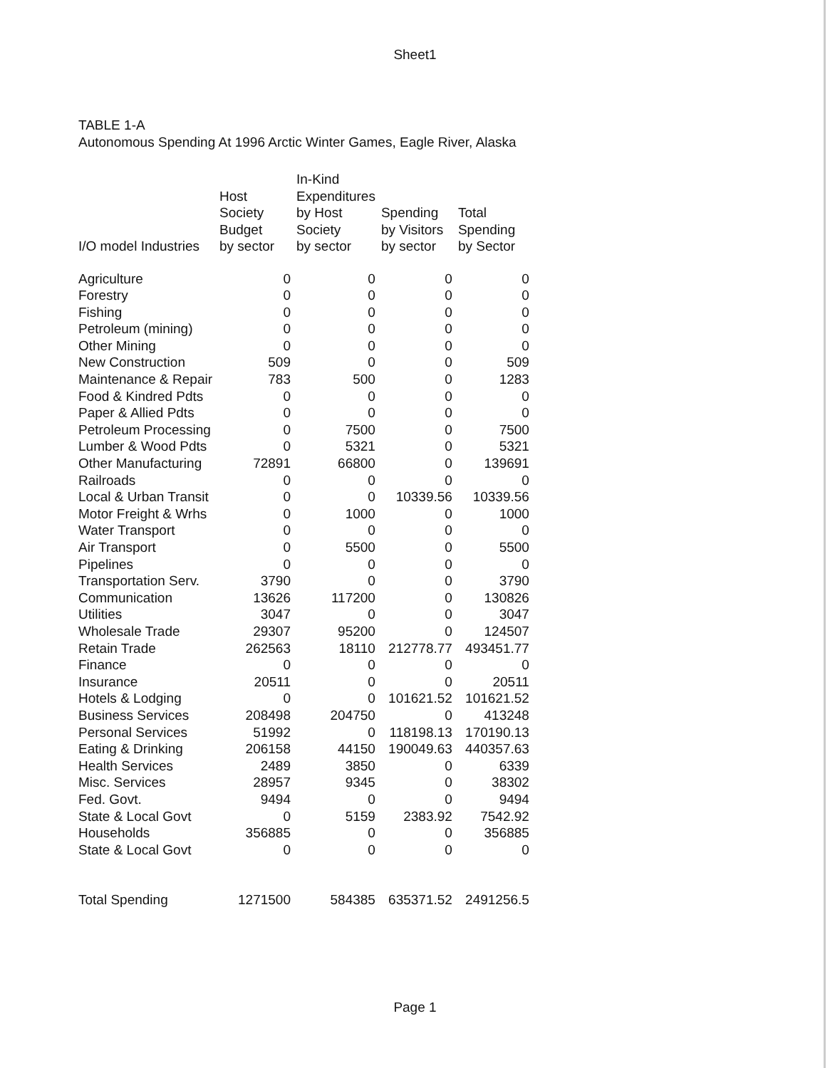Sheet1
TABLE 1-A
Autonomous Spending At 1996 Arctic Winter Games, Eagle River, Alaska
| I/O model Industries | Host Society Budget by sector | In-Kind Expenditures by Host Society by sector | Spending by Visitors by sector | Total Spending by Sector |
| --- | --- | --- | --- | --- |
| Agriculture | 0 | 0 | 0 | 0 |
| Forestry | 0 | 0 | 0 | 0 |
| Fishing | 0 | 0 | 0 | 0 |
| Petroleum (mining) | 0 | 0 | 0 | 0 |
| Other Mining | 0 | 0 | 0 | 0 |
| New Construction | 509 | 0 | 0 | 509 |
| Maintenance & Repair | 783 | 500 | 0 | 1283 |
| Food & Kindred Pdts | 0 | 0 | 0 | 0 |
| Paper & Allied Pdts | 0 | 0 | 0 | 0 |
| Petroleum Processing | 0 | 7500 | 0 | 7500 |
| Lumber & Wood Pdts | 0 | 5321 | 0 | 5321 |
| Other Manufacturing | 72891 | 66800 | 0 | 139691 |
| Railroads | 0 | 0 | 0 | 0 |
| Local & Urban Transit | 0 | 0 | 10339.56 | 10339.56 |
| Motor Freight & Wrhs | 0 | 1000 | 0 | 1000 |
| Water Transport | 0 | 0 | 0 | 0 |
| Air Transport | 0 | 5500 | 0 | 5500 |
| Pipelines | 0 | 0 | 0 | 0 |
| Transportation Serv. | 3790 | 0 | 0 | 3790 |
| Communication | 13626 | 117200 | 0 | 130826 |
| Utilities | 3047 | 0 | 0 | 3047 |
| Wholesale Trade | 29307 | 95200 | 0 | 124507 |
| Retain Trade | 262563 | 18110 | 212778.77 | 493451.77 |
| Finance | 0 | 0 | 0 | 0 |
| Insurance | 20511 | 0 | 0 | 20511 |
| Hotels & Lodging | 0 | 0 | 101621.52 | 101621.52 |
| Business Services | 208498 | 204750 | 0 | 413248 |
| Personal Services | 51992 | 0 | 118198.13 | 170190.13 |
| Eating & Drinking | 206158 | 44150 | 190049.63 | 440357.63 |
| Health Services | 2489 | 3850 | 0 | 6339 |
| Misc. Services | 28957 | 9345 | 0 | 38302 |
| Fed. Govt. | 9494 | 0 | 0 | 9494 |
| State & Local Govt | 0 | 5159 | 2383.92 | 7542.92 |
| Households | 356885 | 0 | 0 | 356885 |
| State & Local Govt | 0 | 0 | 0 | 0 |
| Total Spending | 1271500 | 584385 | 635371.52 | 2491256.5 |
Page 1